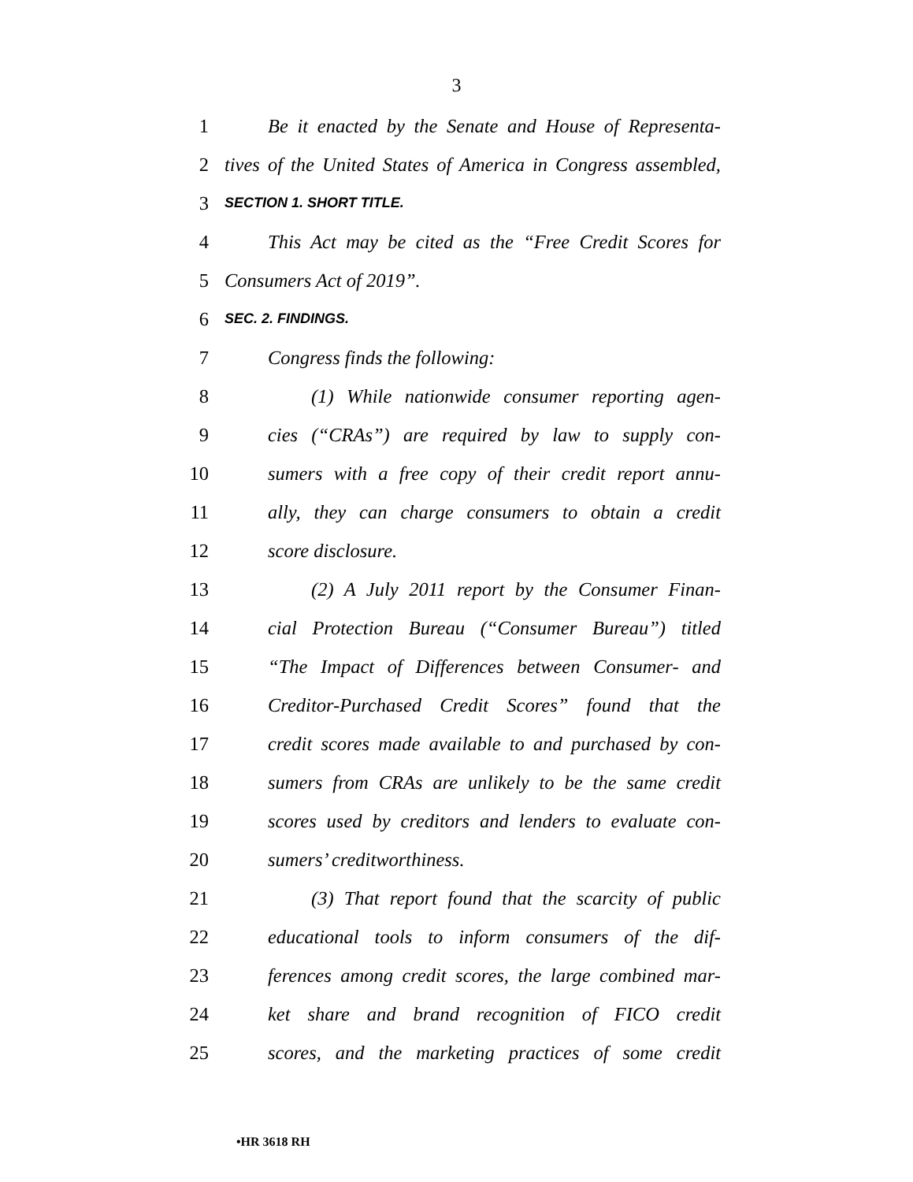3
1 Be it enacted by the Senate and House of Representa-
2 tives of the United States of America in Congress assembled,
3 SECTION 1. SHORT TITLE.
4 This Act may be cited as the “Free Credit Scores for
5 Consumers Act of 2019”.
6 SEC. 2. FINDINGS.
7 Congress finds the following:
8 (1) While nationwide consumer reporting agen-
9 cies (“CRAs”) are required by law to supply con-
10 sumers with a free copy of their credit report annu-
11 ally, they can charge consumers to obtain a credit
12 score disclosure.
13 (2) A July 2011 report by the Consumer Finan-
14 cial Protection Bureau (“Consumer Bureau”) titled
15 “The Impact of Differences between Consumer- and
16 Creditor-Purchased Credit Scores” found that the
17 credit scores made available to and purchased by con-
18 sumers from CRAs are unlikely to be the same credit
19 scores used by creditors and lenders to evaluate con-
20 sumers’ creditworthiness.
21 (3) That report found that the scarcity of public
22 educational tools to inform consumers of the dif-
23 ferences among credit scores, the large combined mar-
24 ket share and brand recognition of FICO credit
25 scores, and the marketing practices of some credit
•HR 3618 RH